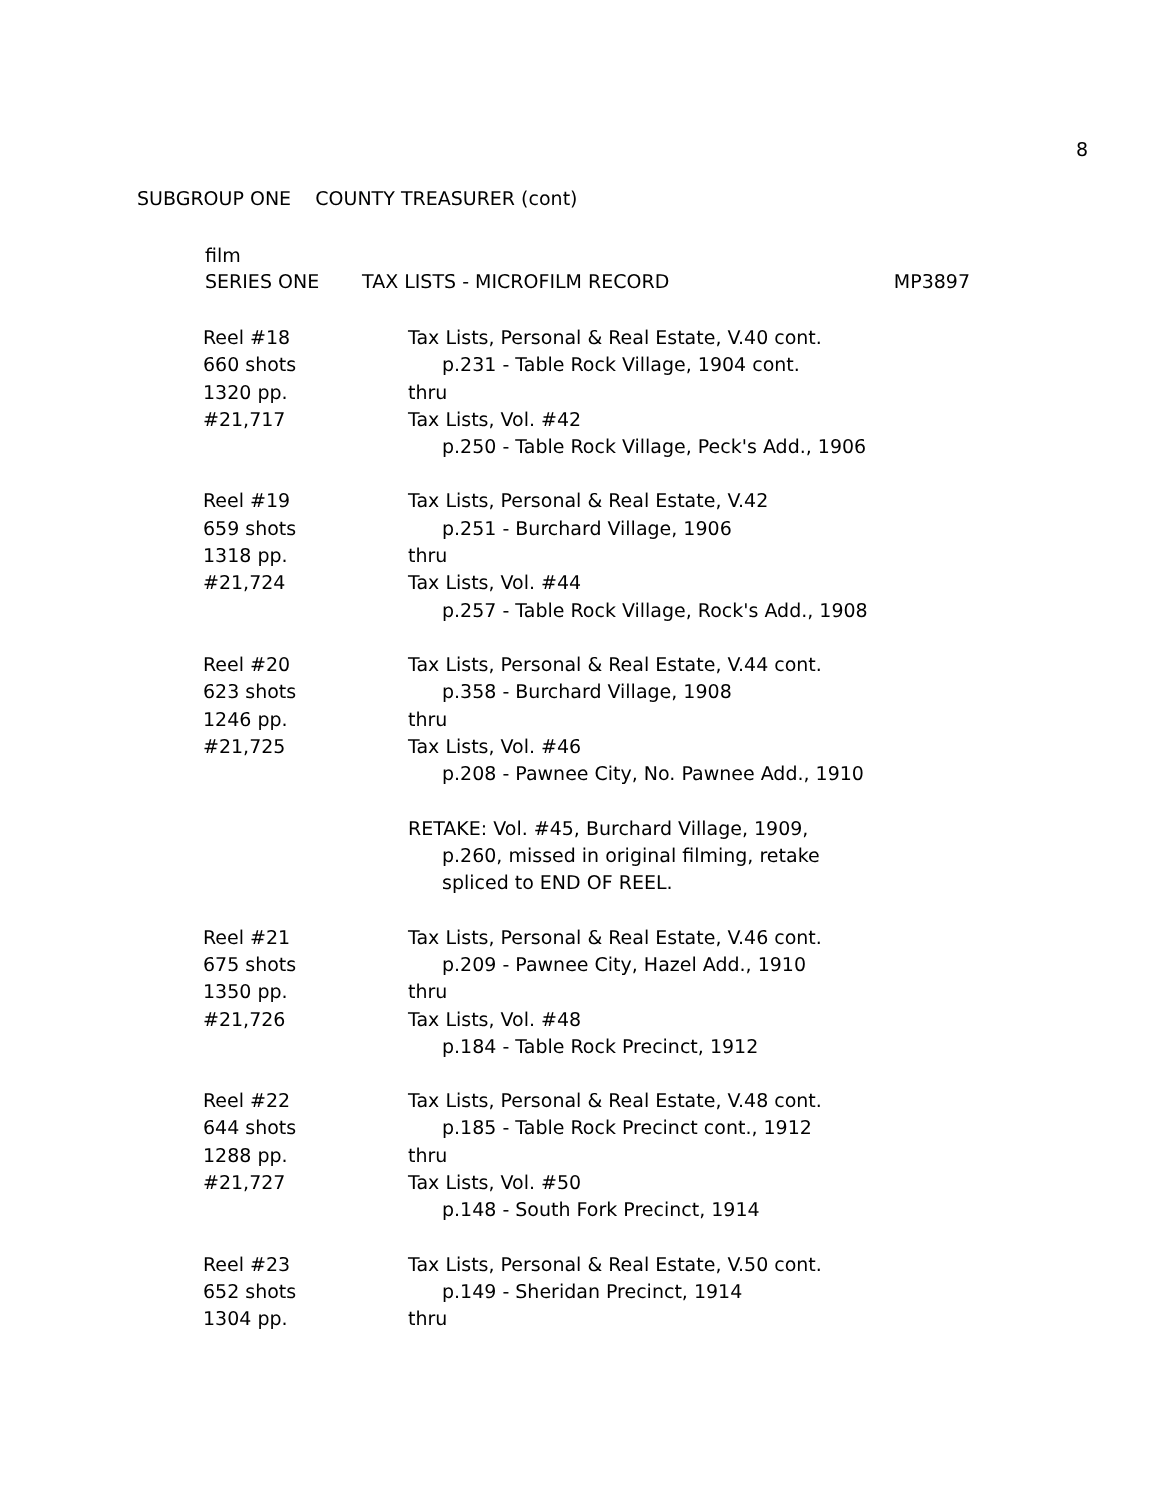8
SUBGROUP ONE COUNTY TREASURER (cont)
film
SERIES ONE TAX LISTS - MICROFILM RECORD MP3897
| Reel #18 660 shots 1320 pp. #21,717 | Tax Lists, Personal & Real Estate, V.40 cont. p.231 - Table Rock Village, 1904 cont. thru Tax Lists, Vol. #42 p.250 - Table Rock Village, Peck's Add., 1906 |
| Reel #19 659 shots 1318 pp. #21,724 | Tax Lists, Personal & Real Estate, V.42 p.251 - Burchard Village, 1906 thru Tax Lists, Vol. #44 p.257 - Table Rock Village, Rock's Add., 1908 |
| Reel #20 623 shots 1246 pp. #21,725 | Tax Lists, Personal & Real Estate, V.44 cont. p.358 - Burchard Village, 1908 thru Tax Lists, Vol. #46 p.208 - Pawnee City, No. Pawnee Add., 1910 RETAKE: Vol. #45, Burchard Village, 1909, p.260, missed in original filming, retake spliced to END OF REEL. |
| Reel #21 675 shots 1350 pp. #21,726 | Tax Lists, Personal & Real Estate, V.46 cont. p.209 - Pawnee City, Hazel Add., 1910 thru Tax Lists, Vol. #48 p.184 - Table Rock Precinct, 1912 |
| Reel #22 644 shots 1288 pp. #21,727 | Tax Lists, Personal & Real Estate, V.48 cont. p.185 - Table Rock Precinct cont., 1912 thru Tax Lists, Vol. #50 p.148 - South Fork Precinct, 1914 |
| Reel #23 652 shots 1304 pp. | Tax Lists, Personal & Real Estate, V.50 cont. p.149 - Sheridan Precinct, 1914 thru |